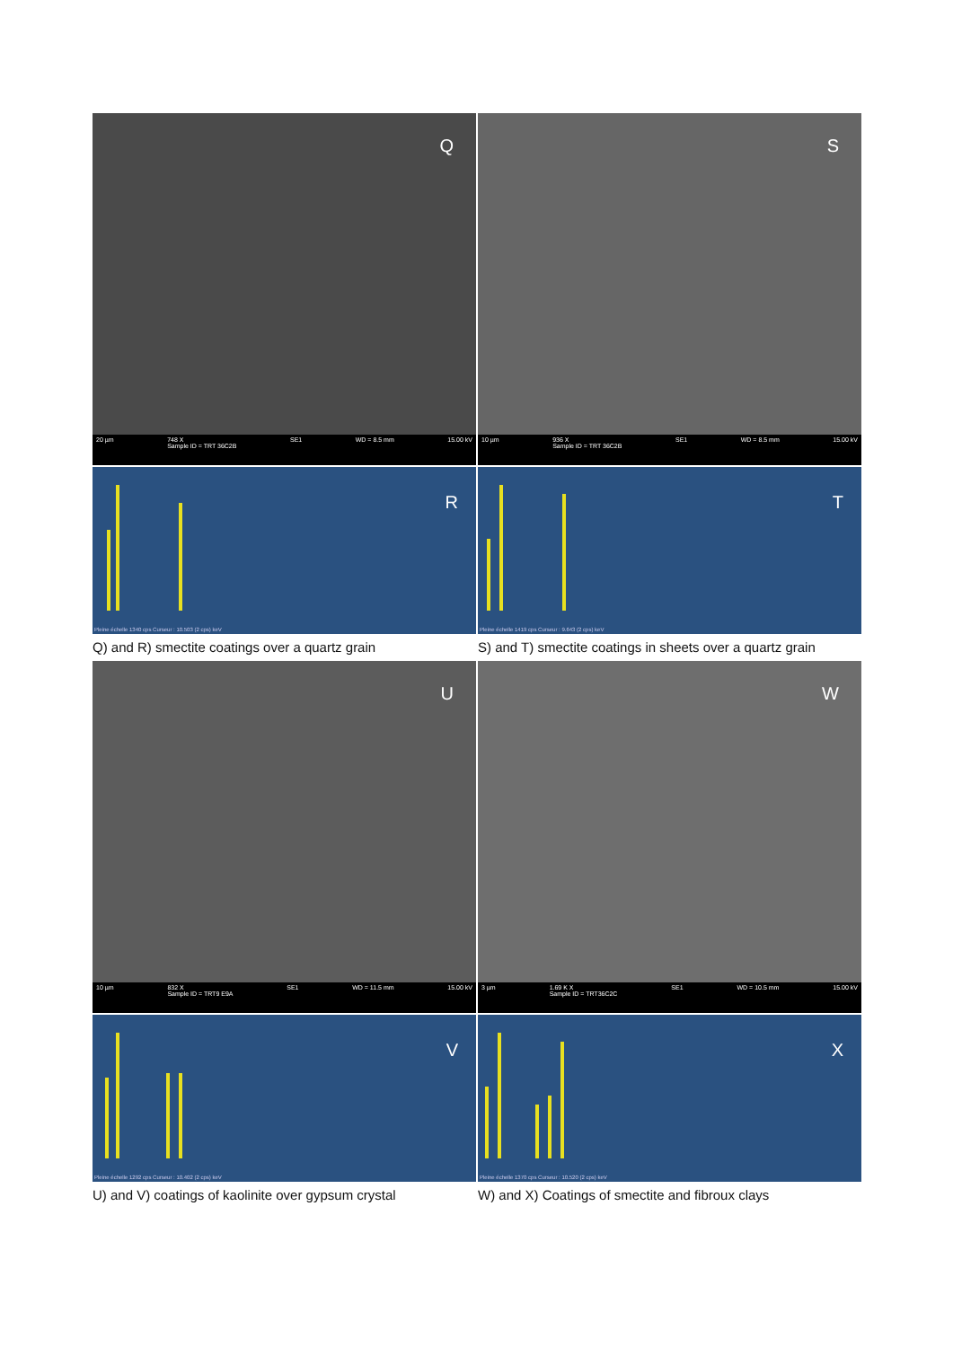Q
20 µm 748 X
Sample ID = TRT 36C2B SE1 WD = 8.5 mm 15.00 kV
R
Pleine échelle 1340 cps Curseur : 10.503 (2 cps) keV
S
10 µm 936 X
Sample ID = TRT 36C2B SE1 WD = 8.5 mm 15.00 kV
T
Pleine échelle 1419 cps Curseur : 9.643 (2 cps) keV
Q) and R) smectite coatings over a quartz grain
S) and T) smectite coatings in sheets over a quartz grain
U
10 µm 832 X
Sample ID = TRT9 E9A SE1 WD = 11.5 mm 15.00 kV
V
Pleine échelle 1292 cps Curseur : 10.402 (2 cps) keV
W
3 µm 1.69 K X
Sample ID = TRT36C2C SE1 WD = 10.5 mm 15.00 kV
X
Pleine échelle 1370 cps Curseur : 10.520 (2 cps) keV
U) and V) coatings of kaolinite over gypsum crystal
W) and X) Coatings of smectite and fibroux clays